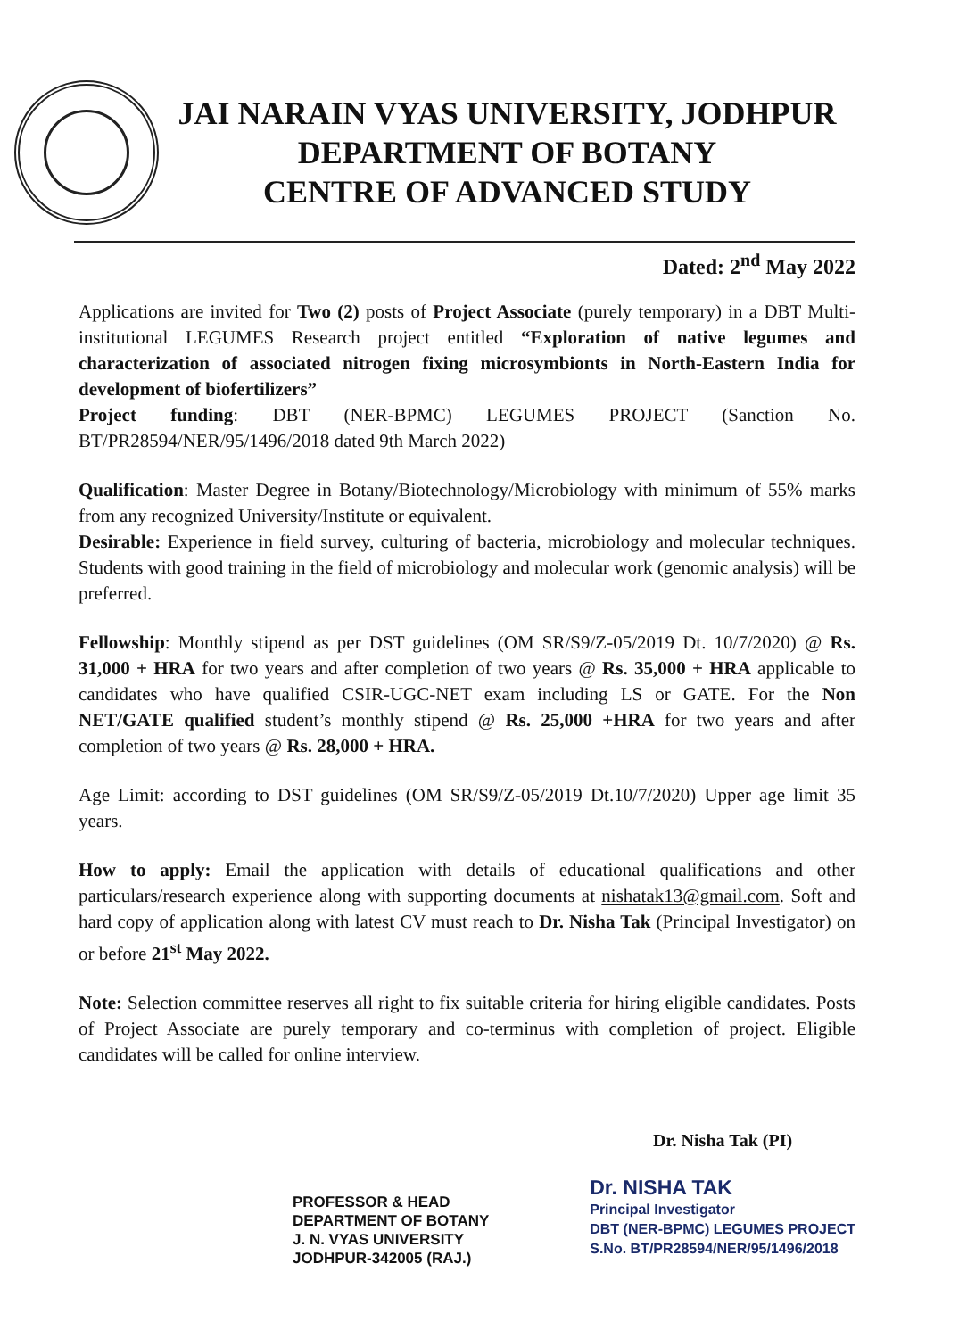JAI NARAIN VYAS UNIVERSITY, JODHPUR
DEPARTMENT OF BOTANY
CENTRE OF ADVANCED STUDY
Dated: 2<sup>nd</sup> May 2022
Applications are invited for Two (2) posts of Project Associate (purely temporary) in a DBT Multi-institutional LEGUMES Research project entitled “Exploration of native legumes and characterization of associated nitrogen fixing microsymbionts in North-Eastern India for development of biofertilizers”
Project funding: DBT (NER-BPMC) LEGUMES PROJECT (Sanction No. BT/PR28594/NER/95/1496/2018 dated 9th March 2022)
Qualification: Master Degree in Botany/Biotechnology/Microbiology with minimum of 55% marks from any recognized University/Institute or equivalent.
Desirable: Experience in field survey, culturing of bacteria, microbiology and molecular techniques. Students with good training in the field of microbiology and molecular work (genomic analysis) will be preferred.
Fellowship: Monthly stipend as per DST guidelines (OM SR/S9/Z-05/2019 Dt. 10/7/2020) @ Rs. 31,000 + HRA for two years and after completion of two years @ Rs. 35,000 + HRA applicable to candidates who have qualified CSIR-UGC-NET exam including LS or GATE. For the Non NET/GATE qualified student’s monthly stipend @ Rs. 25,000 +HRA for two years and after completion of two years @ Rs. 28,000 + HRA.
Age Limit: according to DST guidelines (OM SR/S9/Z-05/2019 Dt.10/7/2020) Upper age limit 35 years.
How to apply: Email the application with details of educational qualifications and other particulars/research experience along with supporting documents at nishatak13@gmail.com. Soft and hard copy of application along with latest CV must reach to Dr. Nisha Tak (Principal Investigator) on or before 21<sup>st</sup> May 2022.
Note: Selection committee reserves all right to fix suitable criteria for hiring eligible candidates. Posts of Project Associate are purely temporary and co-terminus with completion of project. Eligible candidates will be called for online interview.
PROFESSOR & HEAD
DEPARTMENT OF BOTANY
J. N. VYAS UNIVERSITY
JODHPUR-342005 (RAJ.)
Dr. Nisha Tak (PI)
Dr. NISHA TAK
Principal Investigator
DBT (NER-BPMC) LEGUMES PROJECT
S.No. BT/PR28594/NER/95/1496/2018